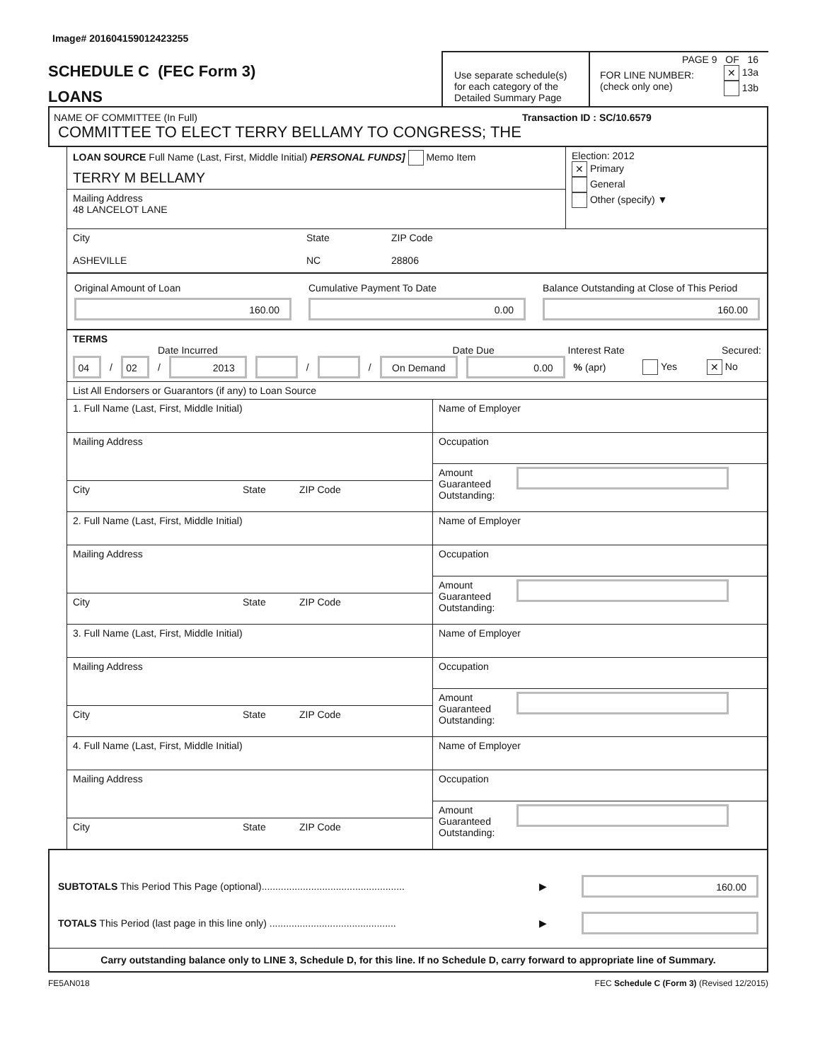Image# 201604159012423255
SCHEDULE C (FEC Form 3)
LOANS
Use separate schedule(s) for each category of the Detailed Summary Page
PAGE 9 OF 16
FOR LINE NUMBER:
(check only one)
✕ 13a
13b
NAME OF COMMITTEE (In Full) Transaction ID : SC/10.6579
COMMITTEE TO ELECT TERRY BELLAMY TO CONGRESS; THE
LOAN SOURCE Full Name (Last, First, Middle Initial) PERSONAL FUNDS] Memo Item
TERRY M BELLAMY
Mailing Address
48 LANCELOT LANE
Election: 2012
✕ Primary
General
Other (specify) ▼
City
ASHEVILLE
State
NC
ZIP Code
28806
Original Amount of Loan
160.00
Cumulative Payment To Date
0.00
Balance Outstanding at Close of This Period
160.00
TERMS
Date Incurred Date Due Interest Rate Secured:
04
/
02
/
2013
/
/
On Demand 0.00
% (apr) Yes ✕ No
List All Endorsers or Guarantors (if any) to Loan Source
1. Full Name (Last, First, Middle Initial)
Mailing Address
City State ZIP Code
Name of Employer
Occupation
Amount Guaranteed Outstanding:
2. Full Name (Last, First, Middle Initial)
Mailing Address
City State ZIP Code
Name of Employer
Occupation
Amount Guaranteed Outstanding:
3. Full Name (Last, First, Middle Initial)
Mailing Address
City State ZIP Code
Name of Employer
Occupation
Amount Guaranteed Outstanding:
4. Full Name (Last, First, Middle Initial)
Mailing Address
City State ZIP Code
Name of Employer
Occupation
Amount Guaranteed Outstanding:
SUBTOTALS This Period This Page (optional)....................................................
▶
160.00
TOTALS This Period (last page in this line only) ..............................................
▶
Carry outstanding balance only to LINE 3, Schedule D, for this line. If no Schedule D, carry forward to appropriate line of Summary.
FE5AN018 FEC Schedule C (Form 3) (Revised 12/2015)